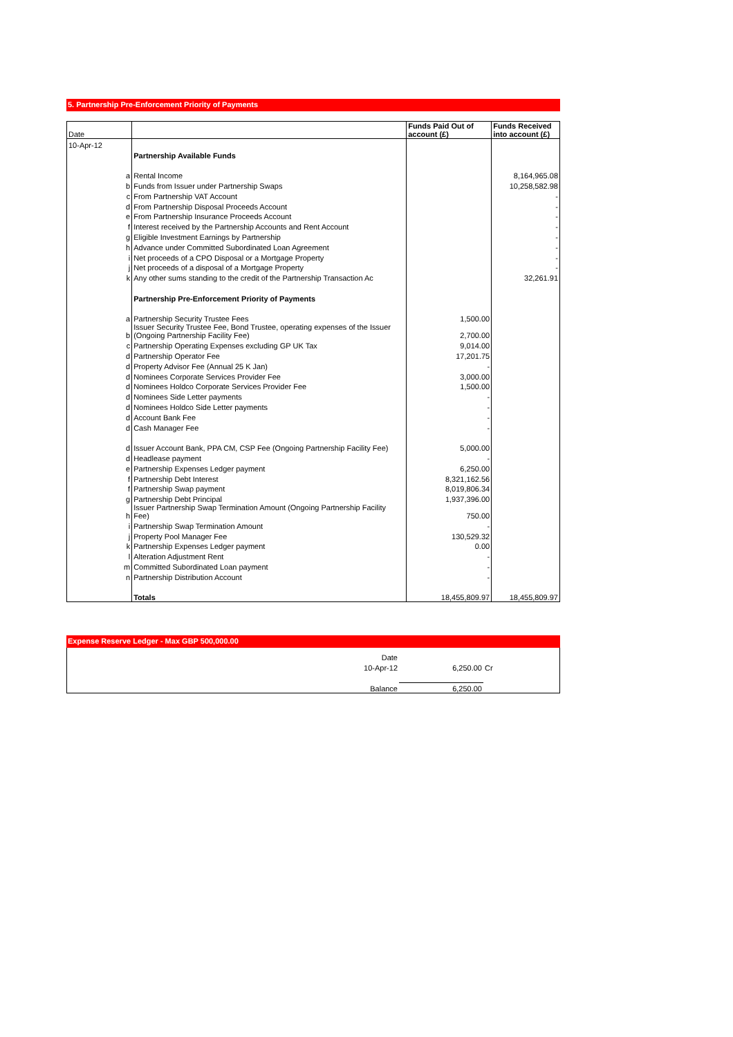5. Partnership Pre-Enforcement Priority of Payments
| Date | | | Funds Paid Out of account (£) | Funds Received into account (£) |
| --- | --- | --- | --- | --- |
| 10-Apr-12 | | | | |
| | | Partnership Available Funds | | |
| | a | Rental Income | | 8,164,965.08 |
| | b | Funds from Issuer under Partnership Swaps | | 10,258,582.98 |
| | c | From Partnership VAT Account | | - |
| | d | From Partnership Disposal Proceeds Account | | - |
| | e | From Partnership Insurance Proceeds Account | | - |
| | f | Interest received by the Partnership Accounts and Rent Account | | - |
| | g | Eligible Investment Earnings by Partnership | | - |
| | h | Advance under Committed Subordinated Loan Agreement | | - |
| | i | Net proceeds of a CPO Disposal or a Mortgage Property | | - |
| | j | Net proceeds of a disposal of a Mortgage Property | | - |
| | k | Any other sums standing to the credit of the Partnership Transaction Ac | | 32,261.91 |
| | | Partnership Pre-Enforcement Priority of Payments | | |
| | a | Partnership Security Trustee Fees | 1,500.00 | |
| | b | Issuer Security Trustee Fee, Bond Trustee, operating expenses of the Issuer (Ongoing Partnership Facility Fee) | 2,700.00 | |
| | c | Partnership Operating Expenses excluding GP UK Tax | 9,014.00 | |
| | d | Partnership Operator Fee | 17,201.75 | |
| | d | Property Advisor Fee (Annual 25 K Jan) | - | |
| | d | Nominees Corporate Services Provider Fee | 3,000.00 | |
| | d | Nominees Holdco Corporate Services Provider Fee | 1,500.00 | |
| | d | Nominees Side Letter payments | - | |
| | d | Nominees Holdco Side Letter payments | - | |
| | d | Account Bank Fee | - | |
| | d | Cash Manager Fee | - | |
| | d | Issuer Account Bank, PPA CM, CSP Fee (Ongoing Partnership Facility Fee) | 5,000.00 | |
| | d | Headlease payment | - | |
| | e | Partnership Expenses Ledger payment | 6,250.00 | |
| | f | Partnership Debt Interest | 8,321,162.56 | |
| | f | Partnership Swap payment | 8,019,806.34 | |
| | g | Partnership Debt Principal | 1,937,396.00 | |
| | h | Issuer Partnership Swap Termination Amount (Ongoing Partnership Facility Fee) | 750.00 | |
| | i | Partnership Swap Termination Amount | - | |
| | j | Property Pool Manager Fee | 130,529.32 | |
| | k | Partnership Expenses Ledger payment | 0.00 | |
| | l | Alteration Adjustment Rent | - | |
| | m | Committed Subordinated Loan payment | - | |
| | n | Partnership Distribution Account | - | |
| | | Totals | 18,455,809.97 | 18,455,809.97 |
Expense Reserve Ledger - Max GBP 500,000.00
| Date | | |
| 10-Apr-12 | 6,250.00 | Cr |
| Balance | 6,250.00 | |